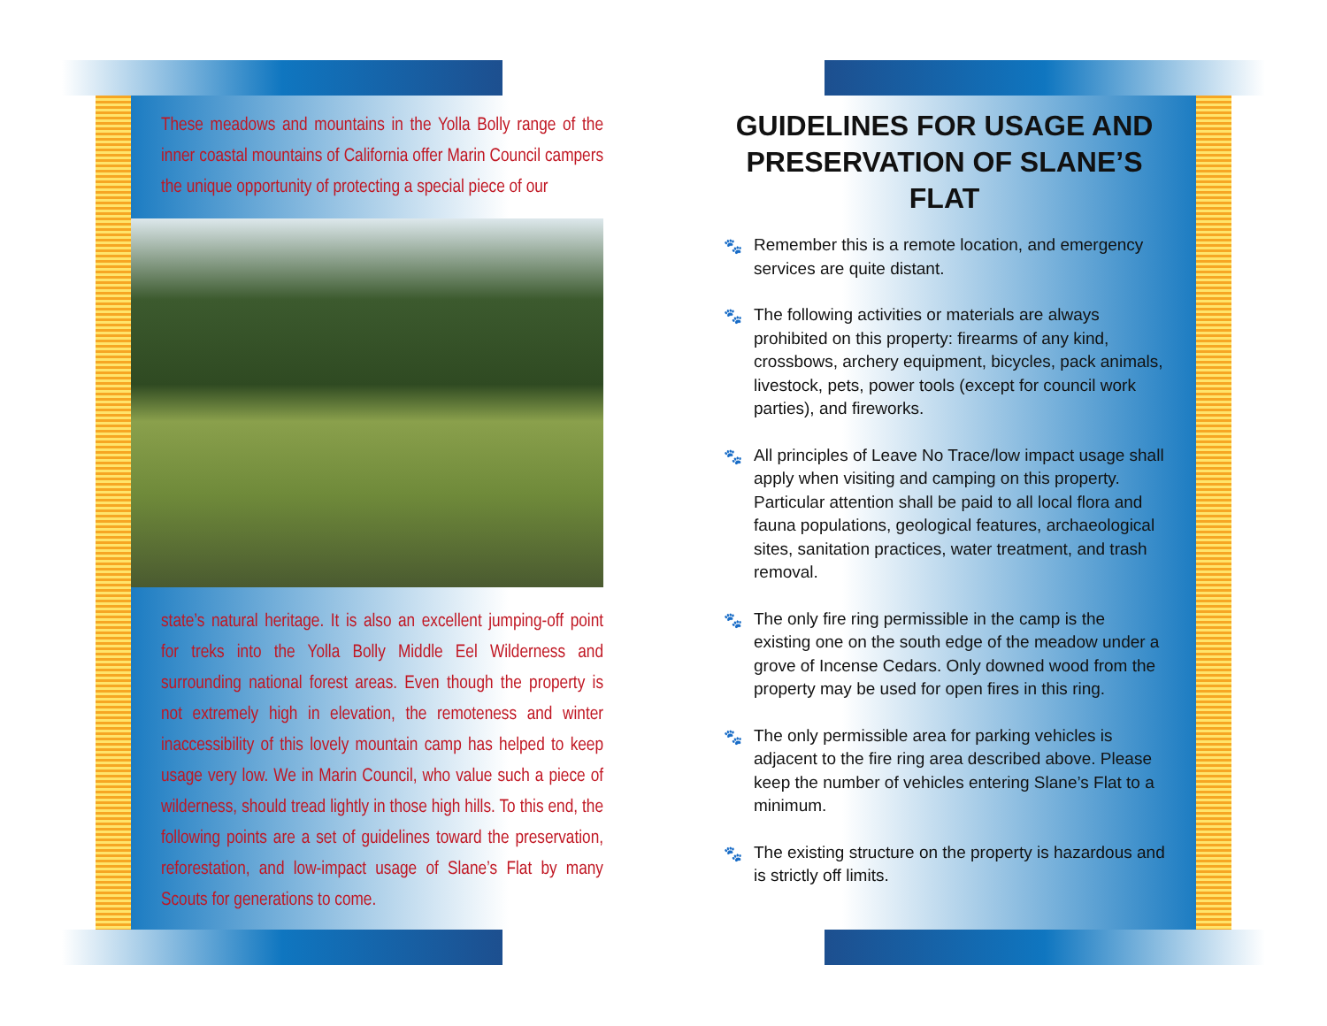These meadows and mountains in the Yolla Bolly range of the inner coastal mountains of California offer Marin Council campers the unique opportunity of protecting a special piece of our
state’s natural heritage. It is also an excellent jumping-off point for treks into the Yolla Bolly Middle Eel Wilderness and surrounding national forest areas. Even though the property is not extremely high in elevation, the remoteness and winter inaccessibility of this lovely mountain camp has helped to keep usage very low. We in Marin Council, who value such a piece of wilderness, should tread lightly in those high hills. To this end, the following points are a set of guidelines toward the preservation, reforestation, and low-impact usage of Slane’s Flat by many Scouts for generations to come.
GUIDELINES FOR USAGE AND PRESERVATION OF SLANE’S FLAT
🐾 Remember this is a remote location, and emergency services are quite distant.
🐾 The following activities or materials are always prohibited on this property: firearms of any kind, crossbows, archery equipment, bicycles, pack animals, livestock, pets, power tools (except for council work parties), and fireworks.
🐾 All principles of Leave No Trace/low impact usage shall apply when visiting and camping on this property. Particular attention shall be paid to all local flora and fauna populations, geological features, archaeological sites, sanitation practices, water treatment, and trash removal.
🐾 The only fire ring permissible in the camp is the existing one on the south edge of the meadow under a grove of Incense Cedars. Only downed wood from the property may be used for open fires in this ring.
🐾 The only permissible area for parking vehicles is adjacent to the fire ring area described above. Please keep the number of vehicles entering Slane’s Flat to a minimum.
🐾 The existing structure on the property is hazardous and is strictly off limits.